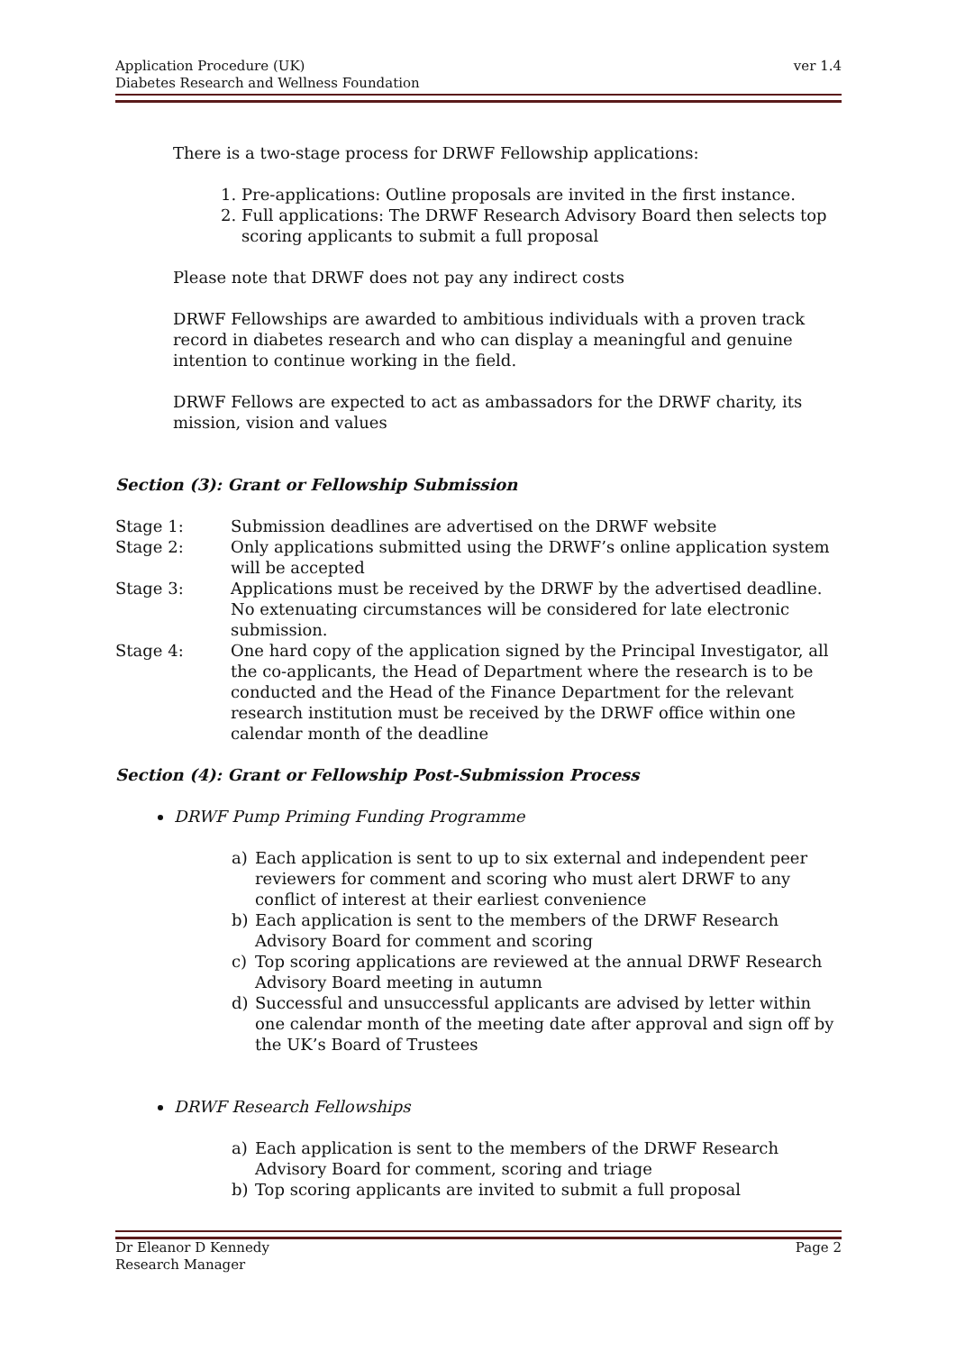ver 1.4 Application Procedure (UK)
Diabetes Research and Wellness Foundation
There is a two-stage process for DRWF Fellowship applications:
1. Pre-applications: Outline proposals are invited in the first instance.
2. Full applications: The DRWF Research Advisory Board then selects top scoring applicants to submit a full proposal
Please note that DRWF does not pay any indirect costs
DRWF Fellowships are awarded to ambitious individuals with a proven track record in diabetes research and who can display a meaningful and genuine intention to continue working in the field.
DRWF Fellows are expected to act as ambassadors for the DRWF charity, its mission, vision and values
Section (3): Grant or Fellowship Submission
| Stage 1: | Submission deadlines are advertised on the DRWF website |
| Stage 2: | Only applications submitted using the DRWF’s online application system will be accepted |
| Stage 3: | Applications must be received by the DRWF by the advertised deadline. No extenuating circumstances will be considered for late electronic submission. |
| Stage 4: | One hard copy of the application signed by the Principal Investigator, all the co-applicants, the Head of Department where the research is to be conducted and the Head of the Finance Department for the relevant research institution must be received by the DRWF office within one calendar month of the deadline |
Section (4): Grant or Fellowship Post-Submission Process
DRWF Pump Priming Funding Programme
a) Each application is sent to up to six external and independent peer reviewers for comment and scoring who must alert DRWF to any conflict of interest at their earliest convenience
b) Each application is sent to the members of the DRWF Research Advisory Board for comment and scoring
c) Top scoring applications are reviewed at the annual DRWF Research Advisory Board meeting in autumn
d) Successful and unsuccessful applicants are advised by letter within one calendar month of the meeting date after approval and sign off by the UK’s Board of Trustees
DRWF Research Fellowships
a) Each application is sent to the members of the DRWF Research Advisory Board for comment, scoring and triage
b) Top scoring applicants are invited to submit a full proposal
Page 2 Dr Eleanor D Kennedy
Research Manager